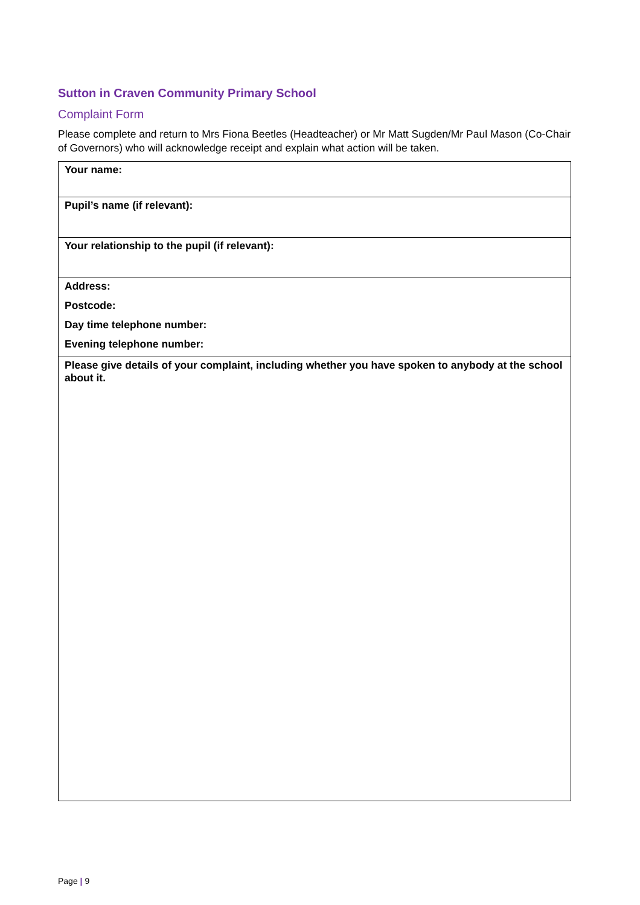Sutton in Craven Community Primary School
Complaint Form
Please complete and return to Mrs Fiona Beetles (Headteacher) or Mr Matt Sugden/Mr Paul Mason (Co-Chair of Governors) who will acknowledge receipt and explain what action will be taken.
| Your name: |
| Pupil’s name (if relevant): |
| Your relationship to the pupil (if relevant): |
| Address: Postcode: Day time telephone number: Evening telephone number: |
| Please give details of your complaint, including whether you have spoken to anybody at the school about it. |
Page | 9